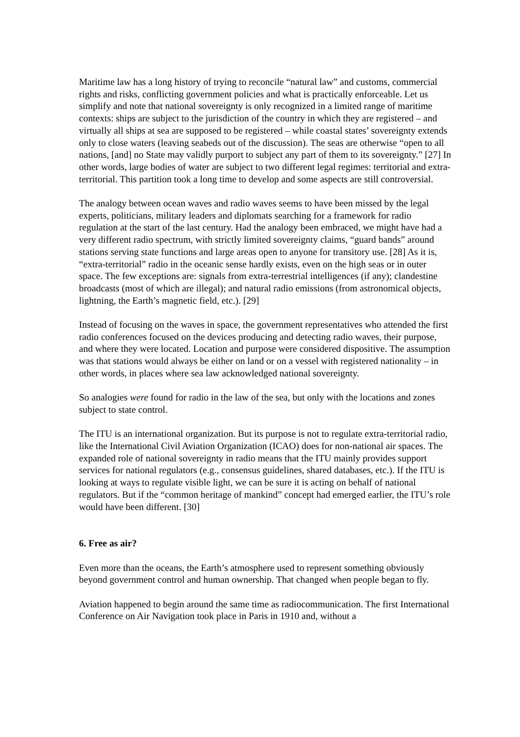Maritime law has a long history of trying to reconcile “natural law” and customs, commercial rights and risks, conflicting government policies and what is practically enforceable. Let us simplify and note that national sovereignty is only recognized in a limited range of maritime contexts: ships are subject to the jurisdiction of the country in which they are registered – and virtually all ships at sea are supposed to be registered – while coastal states’ sovereignty extends only to close waters (leaving seabeds out of the discussion). The seas are otherwise “open to all nations, [and] no State may validly purport to subject any part of them to its sovereignty.” [27] In other words, large bodies of water are subject to two different legal regimes: territorial and extra-territorial. This partition took a long time to develop and some aspects are still controversial.
The analogy between ocean waves and radio waves seems to have been missed by the legal experts, politicians, military leaders and diplomats searching for a framework for radio regulation at the start of the last century. Had the analogy been embraced, we might have had a very different radio spectrum, with strictly limited sovereignty claims, “guard bands” around stations serving state functions and large areas open to anyone for transitory use. [28] As it is, “extra-territorial” radio in the oceanic sense hardly exists, even on the high seas or in outer space. The few exceptions are: signals from extra-terrestrial intelligences (if any); clandestine broadcasts (most of which are illegal); and natural radio emissions (from astronomical objects, lightning, the Earth’s magnetic field, etc.). [29]
Instead of focusing on the waves in space, the government representatives who attended the first radio conferences focused on the devices producing and detecting radio waves, their purpose, and where they were located. Location and purpose were considered dispositive. The assumption was that stations would always be either on land or on a vessel with registered nationality – in other words, in places where sea law acknowledged national sovereignty.
So analogies were found for radio in the law of the sea, but only with the locations and zones subject to state control.
The ITU is an international organization. But its purpose is not to regulate extra-territorial radio, like the International Civil Aviation Organization (ICAO) does for non-national air spaces. The expanded role of national sovereignty in radio means that the ITU mainly provides support services for national regulators (e.g., consensus guidelines, shared databases, etc.). If the ITU is looking at ways to regulate visible light, we can be sure it is acting on behalf of national regulators. But if the “common heritage of mankind” concept had emerged earlier, the ITU’s role would have been different. [30]
6. Free as air?
Even more than the oceans, the Earth’s atmosphere used to represent something obviously beyond government control and human ownership. That changed when people began to fly.
Aviation happened to begin around the same time as radiocommunication. The first International Conference on Air Navigation took place in Paris in 1910 and, without a